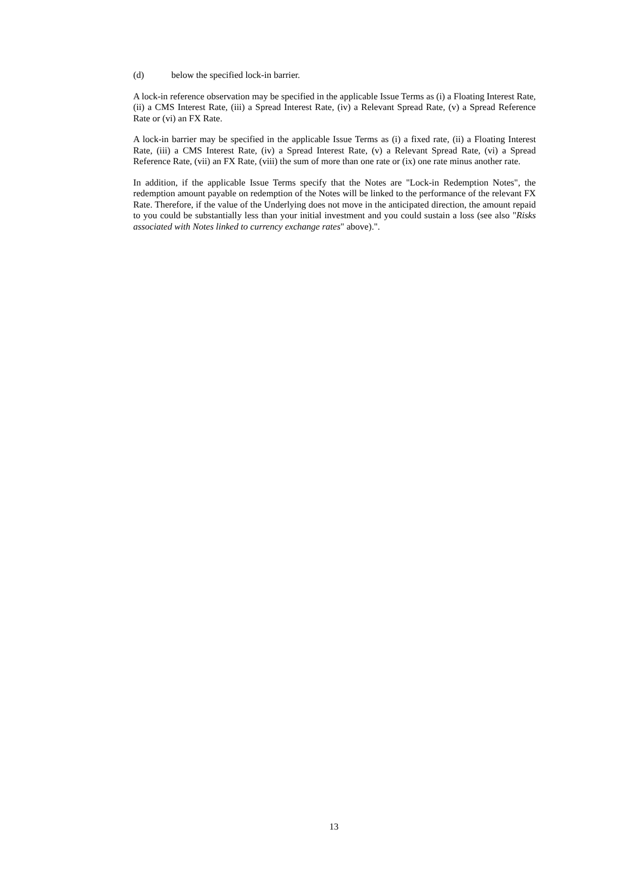(d) below the specified lock-in barrier.
A lock-in reference observation may be specified in the applicable Issue Terms as (i) a Floating Interest Rate, (ii) a CMS Interest Rate, (iii) a Spread Interest Rate, (iv) a Relevant Spread Rate, (v) a Spread Reference Rate or (vi) an FX Rate.
A lock-in barrier may be specified in the applicable Issue Terms as (i) a fixed rate, (ii) a Floating Interest Rate, (iii) a CMS Interest Rate, (iv) a Spread Interest Rate, (v) a Relevant Spread Rate, (vi) a Spread Reference Rate, (vii) an FX Rate, (viii) the sum of more than one rate or (ix) one rate minus another rate.
In addition, if the applicable Issue Terms specify that the Notes are "Lock-in Redemption Notes", the redemption amount payable on redemption of the Notes will be linked to the performance of the relevant FX Rate. Therefore, if the value of the Underlying does not move in the anticipated direction, the amount repaid to you could be substantially less than your initial investment and you could sustain a loss (see also "Risks associated with Notes linked to currency exchange rates" above).".
13